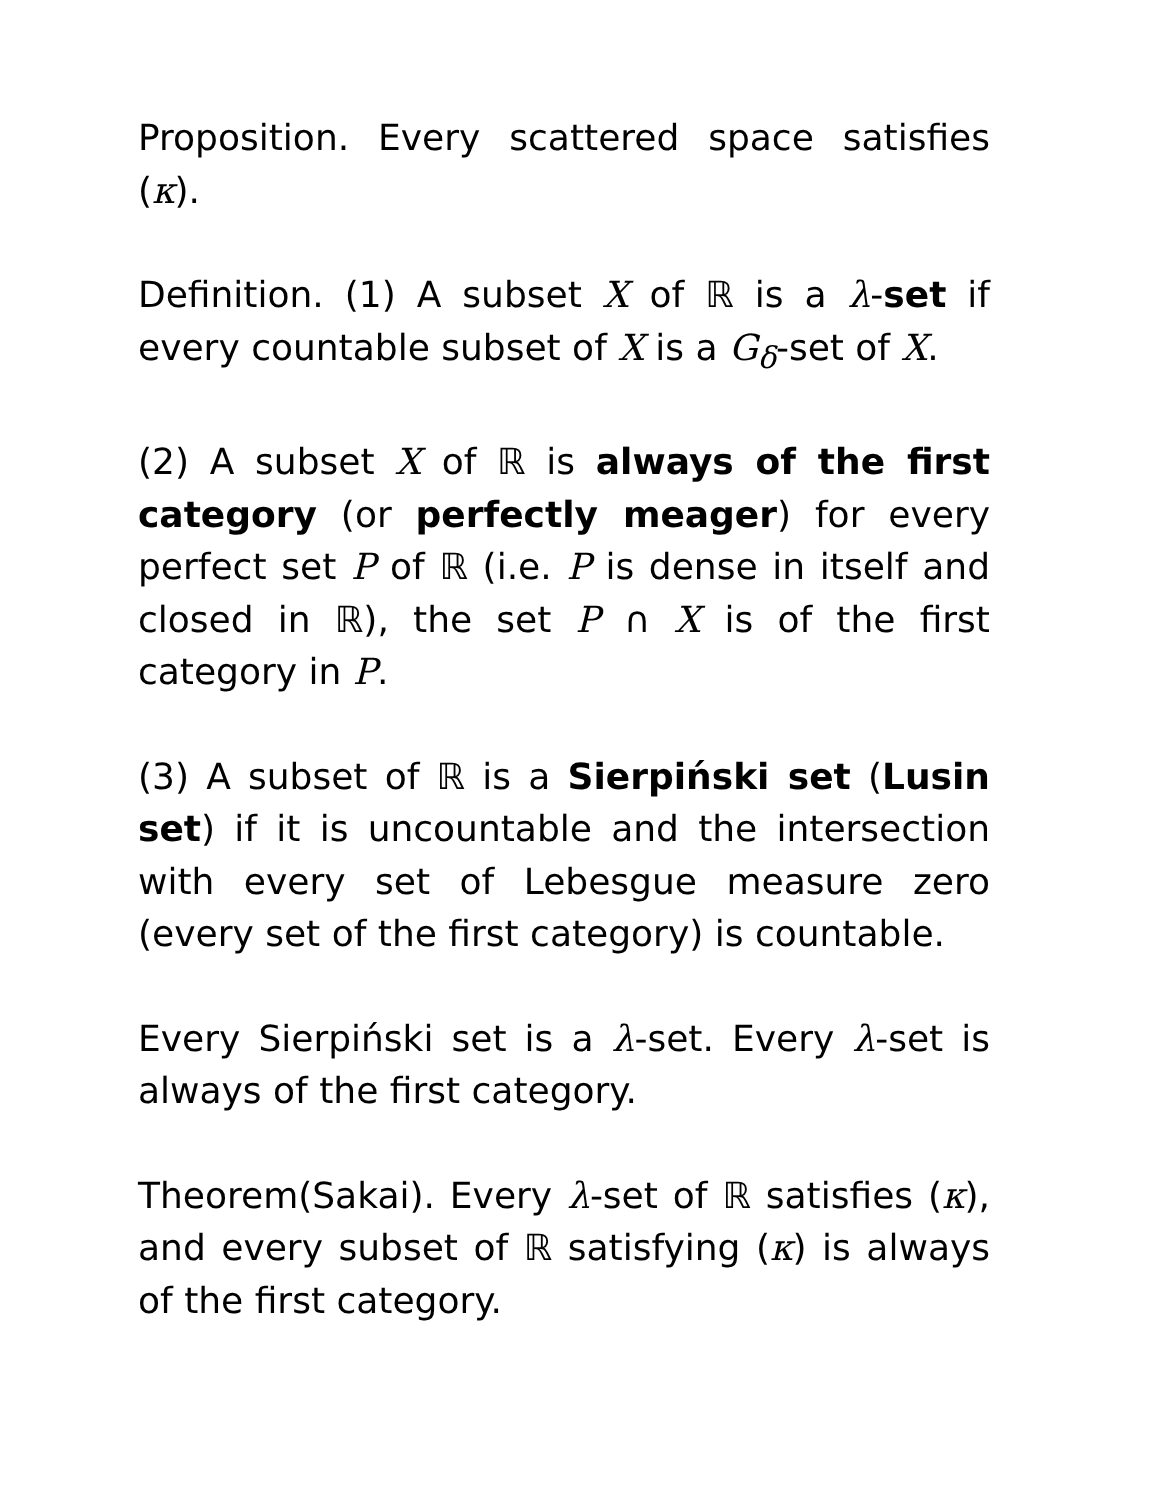Proposition. Every scattered space satisfies (κ).
Definition. (1) A subset X of ℝ is a λ-set if every countable subset of X is a G<sub>δ</sub>-set of X.
(2) A subset X of ℝ is always of the first category (or perfectly meager) for every perfect set P of ℝ (i.e. P is dense in itself and closed in ℝ), the set P ∩ X is of the first category in P.
(3) A subset of ℝ is a Sierpiński set (Lusin set) if it is uncountable and the intersection with every set of Lebesgue measure zero (every set of the first category) is countable.
Every Sierpiński set is a λ-set. Every λ-set is always of the first category.
Theorem(Sakai). Every λ-set of ℝ satisfies (κ), and every subset of ℝ satisfying (κ) is always of the first category.